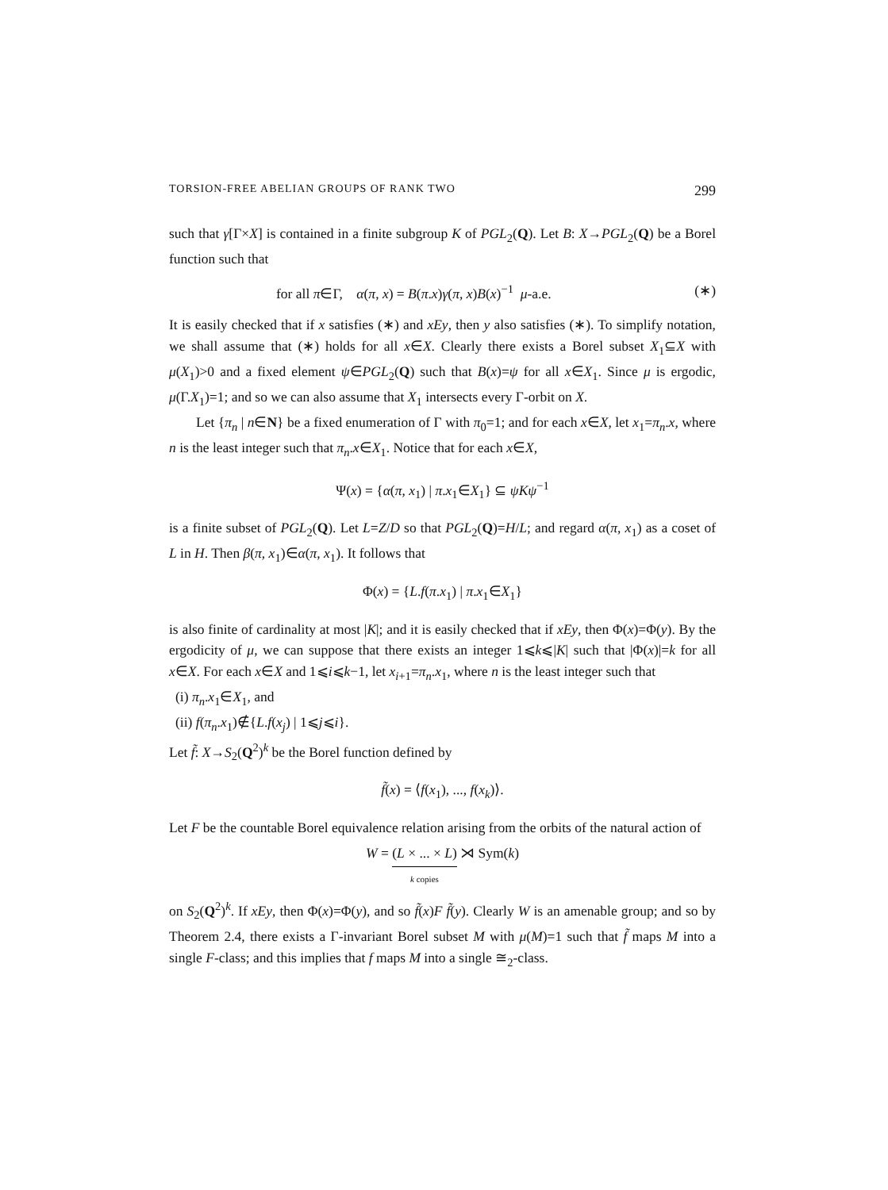TORSION-FREE ABELIAN GROUPS OF RANK TWO 299
such that γ[Γ×X] is contained in a finite subgroup K of PGL<sub>2</sub>(Q). Let B: X→PGL<sub>2</sub>(Q) be a Borel function such that
for all π∈Γ, α(π, x) = B(π.x)γ(π, x)B(x)<sup>−1</sup> μ-a.e. (∗)
It is easily checked that if x satisfies (∗) and xEy, then y also satisfies (∗). To simplify notation, we shall assume that (∗) holds for all x∈X. Clearly there exists a Borel subset X<sub>1</sub>⊆X with μ(X<sub>1</sub>)>0 and a fixed element ψ∈PGL<sub>2</sub>(Q) such that B(x)=ψ for all x∈X<sub>1</sub>. Since μ is ergodic, μ(Γ.X<sub>1</sub>)=1; and so we can also assume that X<sub>1</sub> intersects every Γ-orbit on X.
Let {π<sub>n</sub> | n∈N} be a fixed enumeration of Γ with π<sub>0</sub>=1; and for each x∈X, let x<sub>1</sub>=π<sub>n</sub>.x, where n is the least integer such that π<sub>n</sub>.x∈X<sub>1</sub>. Notice that for each x∈X,
Ψ(x) = {α(π, x<sub>1</sub>) | π.x<sub>1</sub>∈X<sub>1</sub>} ⊆ ψKψ<sup>−1</sup>
is a finite subset of PGL<sub>2</sub>(Q). Let L=Z/D so that PGL<sub>2</sub>(Q)=H/L; and regard α(π, x<sub>1</sub>) as a coset of L in H. Then β(π, x<sub>1</sub>)∈α(π, x<sub>1</sub>). It follows that
Φ(x) = {L.f(π.x<sub>1</sub>) | π.x<sub>1</sub>∈X<sub>1</sub>}
is also finite of cardinality at most |K|; and it is easily checked that if xEy, then Φ(x)=Φ(y). By the ergodicity of μ, we can suppose that there exists an integer 1⩽k⩽|K| such that |Φ(x)|=k for all x∈X. For each x∈X and 1⩽i⩽k−1, let x<sub>i+1</sub>=π<sub>n</sub>.x<sub>1</sub>, where n is the least integer such that
(i) π<sub>n</sub>.x<sub>1</sub>∈X<sub>1</sub>, and
(ii) f(π<sub>n</sub>.x<sub>1</sub>)∉{L.f(x<sub>j</sub>) | 1⩽j⩽i}.
Let f̃: X→S<sub>2</sub>(Q<sup>2</sup>)<sup>k</sup> be the Borel function defined by
f̃(x) = ⟨f(x<sub>1</sub>), ..., f(x<sub>k</sub>)⟩.
Let F be the countable Borel equivalence relation arising from the orbits of the natural action of
W = (L × ... × L) k copies ⋊ Sym(k)
on S<sub>2</sub>(Q<sup>2</sup>)<sup>k</sup>. If xEy, then Φ(x)=Φ(y), and so f̃(x)F f̃(y). Clearly W is an amenable group; and so by Theorem 2.4, there exists a Γ-invariant Borel subset M with μ(M)=1 such that f̃ maps M into a single F-class; and this implies that f maps M into a single ≅<sub>2</sub>-class.